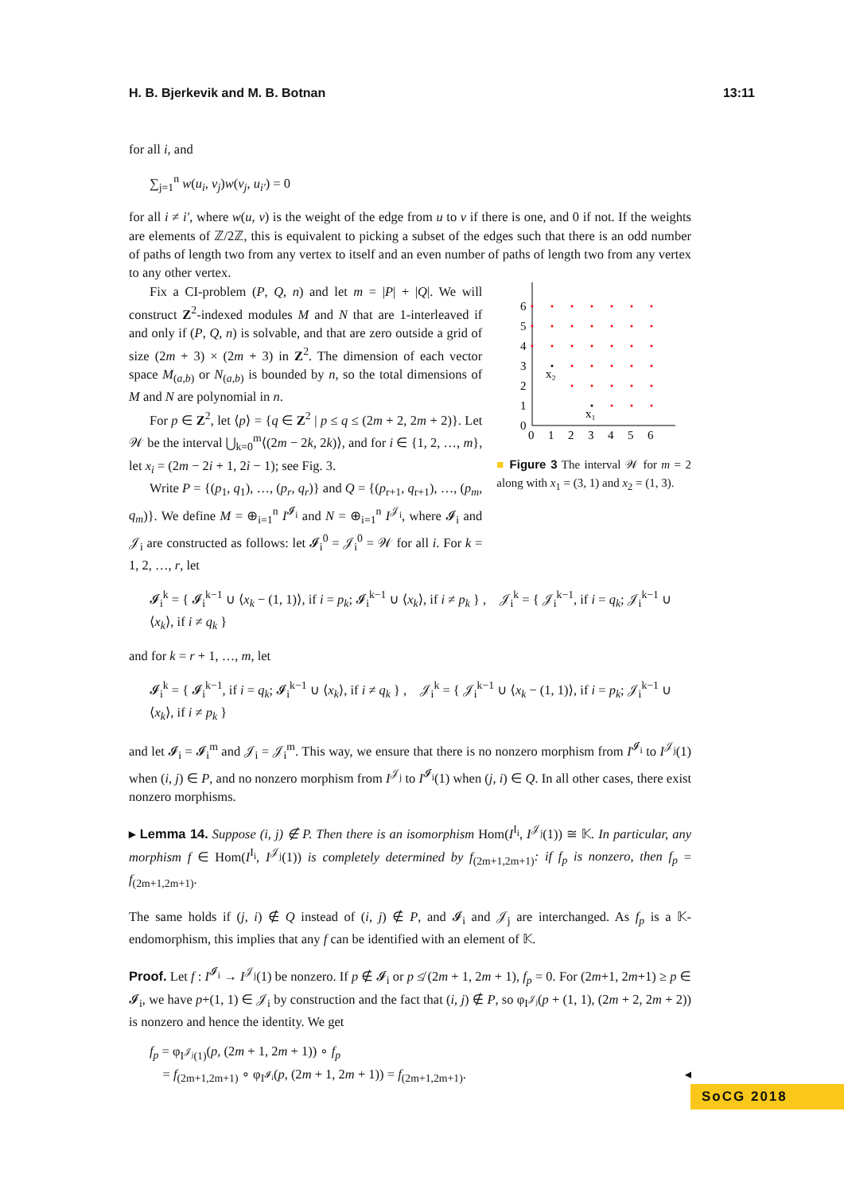H. B. Bjerkevik and M. B. Botnan 13:11
for all i, and
∑<sub>j=1</sub><sup>n</sup> w(u<sub>i</sub>, v<sub>j</sub>)w(v<sub>j</sub>, u<sub>i′</sub>) = 0
for all i ≠ i′, where w(u, v) is the weight of the edge from u to v if there is one, and 0 if not. If the weights are elements of ℤ/2ℤ, this is equivalent to picking a subset of the edges such that there is an odd number of paths of length two from any vertex to itself and an even number of paths of length two from any vertex to any other vertex.
Fix a CI-problem (P, Q, n) and let m = |P| + |Q|. We will construct Z<sup>2</sup>-indexed modules M and N that are 1-interleaved if and only if (P, Q, n) is solvable, and that are zero outside a grid of size (2m + 3) × (2m + 3) in Z<sup>2</sup>. The dimension of each vector space M<sub>(a,b)</sub> or N<sub>(a,b)</sub> is bounded by n, so the total dimensions of M and N are polynomial in n.
For p ∈ Z<sup>2</sup>, let ⟨p⟩ = {q ∈ Z<sup>2</sup> | p ≤ q ≤ (2m + 2, 2m + 2)}. Let 𝒲 be the interval ⋃<sub>k=0</sub><sup>m</sup>⟨(2m − 2k, 2k)⟩, and for i ∈ {1, 2, …, m}, let x<sub>i</sub> = (2m − 2i + 1, 2i − 1); see Fig. 3.
Write P = {(p<sub>1</sub>, q<sub>1</sub>), …, (p<sub>r</sub>, q<sub>r</sub>)} and Q = {(p<sub>r+1</sub>, q<sub>r+1</sub>), …, (p<sub>m</sub>, q<sub>m</sub>)}. We define M = ⊕<sub>i=1</sub><sup>n</sup> I<sup>𝓘<sub>i</sub></sup> and N = ⊕<sub>i=1</sub><sup>n</sup> I<sup>𝒥<sub>i</sub></sup>, where 𝓘<sub>i</sub> and 𝒥<sub>i</sub> are constructed as follows: let 𝓘<sub>i</sub><sup>0</sup> = 𝒥<sub>i</sub><sup>0</sup> = 𝒲 for all i. For k = 1, 2, …, r, let
x₂
x₁
6
5
4
3
2
1
0
0
1
2
3
4
5
6
■ Figure 3 The interval 𝒲 for m = 2 along with x<sub>1</sub> = (3, 1) and x<sub>2</sub> = (1, 3).
𝓘<sub>i</sub><sup>k</sup> = { 𝓘<sub>i</sub><sup>k−1</sup> ∪ ⟨x<sub>k</sub> − (1, 1)⟩, if i = p<sub>k</sub>; 𝓘<sub>i</sub><sup>k−1</sup> ∪ ⟨x<sub>k</sub>⟩, if i ≠ p<sub>k</sub> } , 𝒥<sub>i</sub><sup>k</sup> = { 𝒥<sub>i</sub><sup>k−1</sup>, if i = q<sub>k</sub>; 𝒥<sub>i</sub><sup>k−1</sup> ∪ ⟨x<sub>k</sub>⟩, if i ≠ q<sub>k</sub> }
and for k = r + 1, …, m, let
𝓘<sub>i</sub><sup>k</sup> = { 𝓘<sub>i</sub><sup>k−1</sup>, if i = q<sub>k</sub>; 𝓘<sub>i</sub><sup>k−1</sup> ∪ ⟨x<sub>k</sub>⟩, if i ≠ q<sub>k</sub> } , 𝒥<sub>i</sub><sup>k</sup> = { 𝒥<sub>i</sub><sup>k−1</sup> ∪ ⟨x<sub>k</sub> − (1, 1)⟩, if i = p<sub>k</sub>; 𝒥<sub>i</sub><sup>k−1</sup> ∪ ⟨x<sub>k</sub>⟩, if i ≠ p<sub>k</sub> }
and let 𝓘<sub>i</sub> = 𝓘<sub>i</sub><sup>m</sup> and 𝒥<sub>i</sub> = 𝒥<sub>i</sub><sup>m</sup>. This way, we ensure that there is no nonzero morphism from I<sup>𝓘<sub>i</sub></sup> to I<sup>𝒥<sub>j</sub></sup>(1) when (i, j) ∈ P, and no nonzero morphism from I<sup>𝒥<sub>j</sub></sup> to I<sup>𝓘<sub>i</sub></sup>(1) when (j, i) ∈ Q. In all other cases, there exist nonzero morphisms.
▸ Lemma 14. Suppose (i, j) ∉ P. Then there is an isomorphism Hom(I<sup>I<sub>i</sub></sup>, I<sup>𝒥<sub>j</sub></sup>(1)) ≅ 𝕂. In particular, any morphism f ∈ Hom(I<sup>I<sub>i</sub></sup>, I<sup>𝒥<sub>j</sub></sup>(1)) is completely determined by f<sub>(2m+1,2m+1)</sub>: if f<sub>p</sub> is nonzero, then f<sub>p</sub> = f<sub>(2m+1,2m+1)</sub>.
The same holds if (j, i) ∉ Q instead of (i, j) ∉ P, and 𝓘<sub>i</sub> and 𝒥<sub>j</sub> are interchanged. As f<sub>p</sub> is a 𝕂-endomorphism, this implies that any f can be identified with an element of 𝕂.
Proof. Let f : I<sup>𝓘<sub>i</sub></sup> → I<sup>𝒥<sub>j</sub></sup>(1) be nonzero. If p ∉ 𝓘<sub>i</sub> or p ≰ (2m + 1, 2m + 1), f<sub>p</sub> = 0. For (2m+1, 2m+1) ≥ p ∈ 𝓘<sub>i</sub>, we have p+(1, 1) ∈ 𝒥<sub>i</sub> by construction and the fact that (i, j) ∉ P, so φ<sub>I<sup>𝒥<sub>j</sub></sup></sub>(p + (1, 1), (2m + 2, 2m + 2)) is nonzero and hence the identity. We get
f<sub>p</sub> = φ<sub>I<sup>𝒥<sub>j</sub></sup>(1)</sub>(p, (2m + 1, 2m + 1)) ∘ f<sub>p</sub>
= f<sub>(2m+1,2m+1)</sub> ∘ φ<sub>I<sup>𝓘<sub>i</sub></sup></sub>(p, (2m + 1, 2m + 1)) = f<sub>(2m+1,2m+1)</sub>. ◂
SoCG 2018